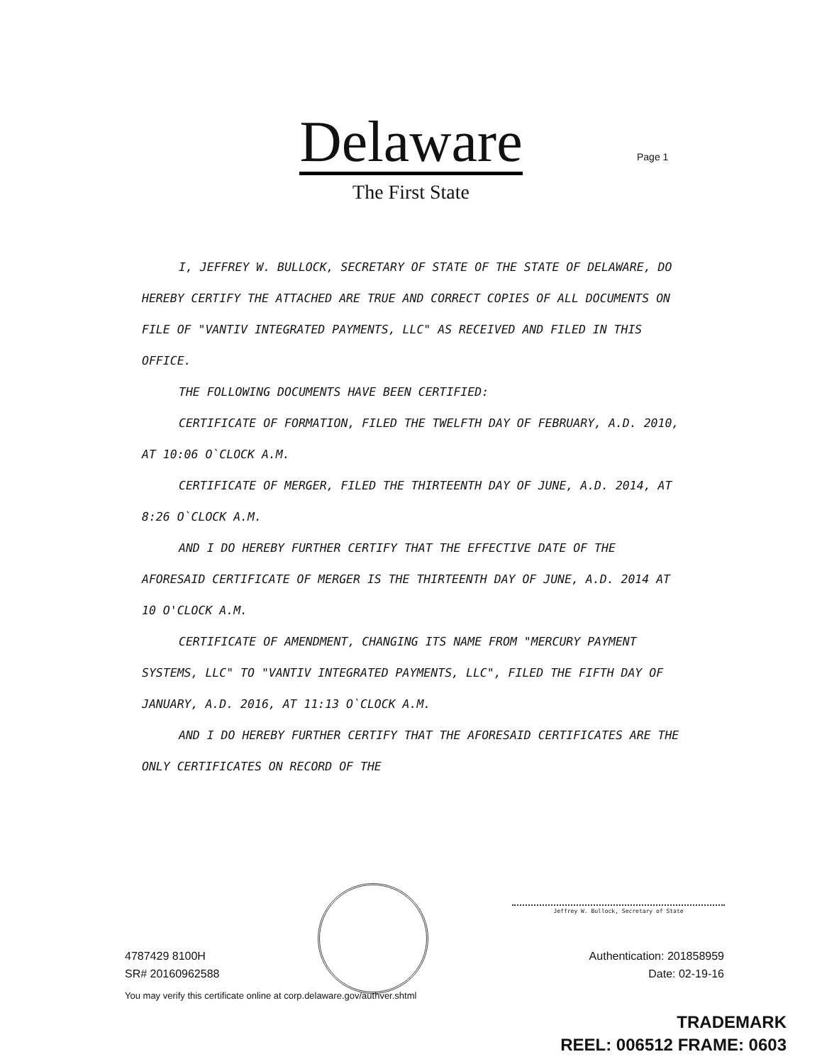Delaware
The First State
Page 1
I, JEFFREY W. BULLOCK, SECRETARY OF STATE OF THE STATE OF DELAWARE, DO HEREBY CERTIFY THE ATTACHED ARE TRUE AND CORRECT COPIES OF ALL DOCUMENTS ON FILE OF "VANTIV INTEGRATED PAYMENTS, LLC" AS RECEIVED AND FILED IN THIS OFFICE.
THE FOLLOWING DOCUMENTS HAVE BEEN CERTIFIED:
CERTIFICATE OF FORMATION, FILED THE TWELFTH DAY OF FEBRUARY, A.D. 2010, AT 10:06 O`CLOCK A.M.
CERTIFICATE OF MERGER, FILED THE THIRTEENTH DAY OF JUNE, A.D. 2014, AT 8:26 O`CLOCK A.M.
AND I DO HEREBY FURTHER CERTIFY THAT THE EFFECTIVE DATE OF THE AFORESAID CERTIFICATE OF MERGER IS THE THIRTEENTH DAY OF JUNE, A.D. 2014 AT 10 O'CLOCK A.M.
CERTIFICATE OF AMENDMENT, CHANGING ITS NAME FROM "MERCURY PAYMENT SYSTEMS, LLC" TO "VANTIV INTEGRATED PAYMENTS, LLC", FILED THE FIFTH DAY OF JANUARY, A.D. 2016, AT 11:13 O`CLOCK A.M.
AND I DO HEREBY FURTHER CERTIFY THAT THE AFORESAID CERTIFICATES ARE THE ONLY CERTIFICATES ON RECORD OF THE
Jeffrey W. Bullock, Secretary of State
4787429 8100H
SR# 20160962588
Authentication: 201858959
Date: 02-19-16
You may verify this certificate online at corp.delaware.gov/authver.shtml
TRADEMARK
REEL: 006512 FRAME: 0603